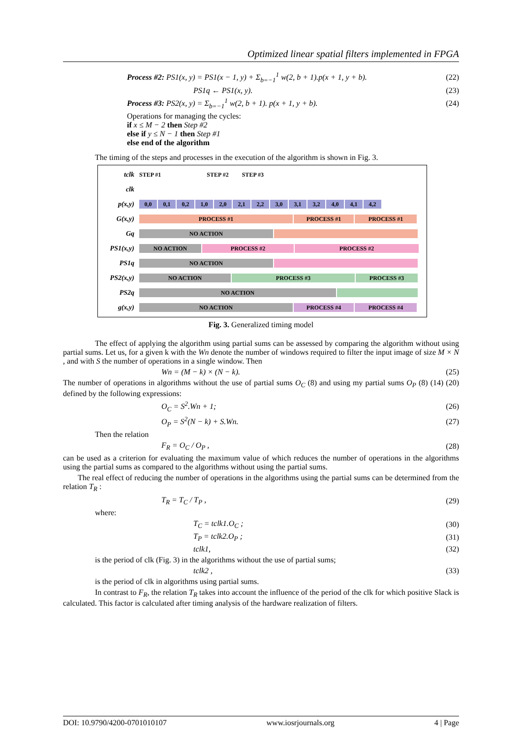Optimized linear spatial filters implemented in FPGA
Process #2: PS1(x, y) = PS1(x − 1, y) + Σ<sub>b=−1</sub><sup>1</sup> w(2, b + 1).p(x + 1, y + b). (22)
PS1q ← PS1(x, y). (23)
Process #3: PS2(x, y) = Σ<sub>b=−1</sub><sup>1</sup> w(2, b + 1). p(x + 1, y + b). (24)
Operations for managing the cycles:
if x ≤ M − 2 then Step #2
else if y ≤ N − 1 then Step #1
else end of the algorithm
The timing of the steps and processes in the execution of the algorithm is shown in Fig. 3.
tclk STEP #1 STEP #2 STEP #3
clk
p(x,y) 0,0 0,1 0,2 1,0 2,0 2,1 2,2 3,0 3,1 3,2 4,0 4,1 4,2
G(x,y) PROCESS #1 PROCESS #1 PROCESS #1
Gq NO ACTION
PS1(x,y) NO ACTION PROCESS #2 PROCESS #2
PS1q NO ACTION
PS2(x,y) NO ACTION PROCESS #3 PROCESS #3
PS2q NO ACTION
g(x,y) NO ACTION PROCESS #4 PROCESS #4
Fig. 3. Generalized timing model
The effect of applying the algorithm using partial sums can be assessed by comparing the algorithm without using partial sums. Let us, for a given k with the Wn denote the number of windows required to filter the input image of size M × N , and with S the number of operations in a single window. Then
Wn = (M − k) × (N − k). (25)
The number of operations in algorithms without the use of partial sums O<sub>C</sub> (8) and using my partial sums O<sub>P</sub> (8) (14) (20) defined by the following expressions:
O<sub>C</sub> = S<sup>2</sup>.Wn + 1; (26)
O<sub>P</sub> = S<sup>2</sup>(N − k) + S.Wn. (27)
Then the relation
F<sub>R</sub> = O<sub>C</sub> / O<sub>P</sub> , (28)
can be used as a criterion for evaluating the maximum value of which reduces the number of operations in the algorithms using the partial sums as compared to the algorithms without using the partial sums.
The real effect of reducing the number of operations in the algorithms using the partial sums can be determined from the relation T<sub>R</sub> :
T<sub>R</sub> = T<sub>C</sub> / T<sub>P</sub> , (29)
where:
T<sub>C</sub> = tclk1.O<sub>C</sub> ; (30)
T<sub>P</sub> = tclk2.O<sub>P</sub> ; (31)
tclk1, (32)
is the period of clk (Fig. 3) in the algorithms without the use of partial sums;
tclk2 , (33)
is the period of clk in algorithms using partial sums.
In contrast to F<sub>R</sub>, the relation T<sub>R</sub> takes into account the influence of the period of the clk for which positive Slack is calculated. This factor is calculated after timing analysis of the hardware realization of filters.
DOI: 10.9790/4200-0701010107 www.iosrjournals.org 4 | Page